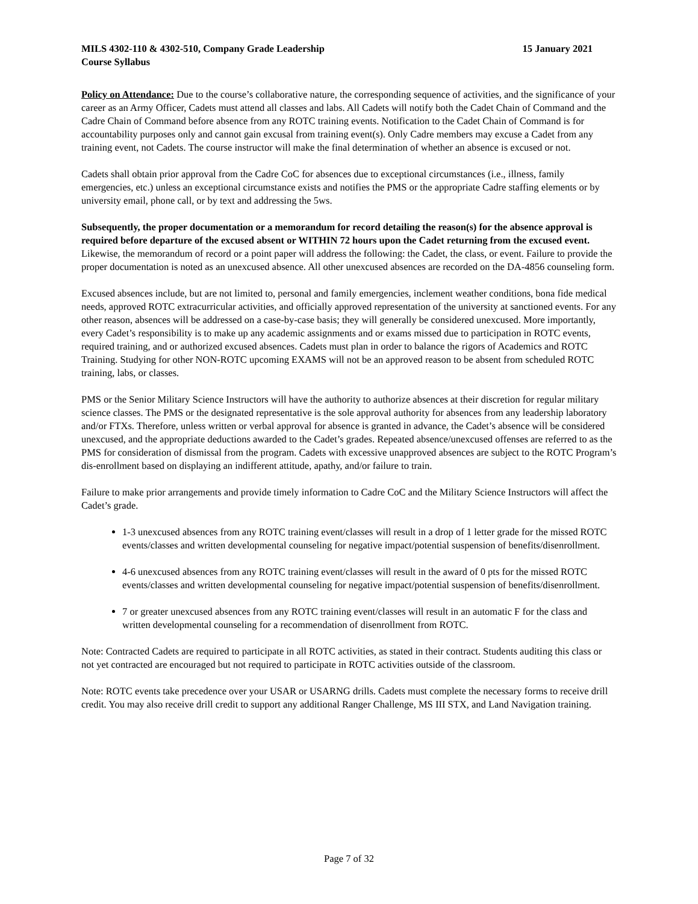MILS 4302-110 & 4302-510, Company Grade Leadership 15 January 2021
Course Syllabus
Policy on Attendance: Due to the course’s collaborative nature, the corresponding sequence of activities, and the significance of your career as an Army Officer, Cadets must attend all classes and labs. All Cadets will notify both the Cadet Chain of Command and the Cadre Chain of Command before absence from any ROTC training events. Notification to the Cadet Chain of Command is for accountability purposes only and cannot gain excusal from training event(s). Only Cadre members may excuse a Cadet from any training event, not Cadets. The course instructor will make the final determination of whether an absence is excused or not.
Cadets shall obtain prior approval from the Cadre CoC for absences due to exceptional circumstances (i.e., illness, family emergencies, etc.) unless an exceptional circumstance exists and notifies the PMS or the appropriate Cadre staffing elements or by university email, phone call, or by text and addressing the 5ws.
Subsequently, the proper documentation or a memorandum for record detailing the reason(s) for the absence approval is required before departure of the excused absent or WITHIN 72 hours upon the Cadet returning from the excused event. Likewise, the memorandum of record or a point paper will address the following: the Cadet, the class, or event. Failure to provide the proper documentation is noted as an unexcused absence. All other unexcused absences are recorded on the DA-4856 counseling form.
Excused absences include, but are not limited to, personal and family emergencies, inclement weather conditions, bona fide medical needs, approved ROTC extracurricular activities, and officially approved representation of the university at sanctioned events. For any other reason, absences will be addressed on a case-by-case basis; they will generally be considered unexcused. More importantly, every Cadet’s responsibility is to make up any academic assignments and or exams missed due to participation in ROTC events, required training, and or authorized excused absences. Cadets must plan in order to balance the rigors of Academics and ROTC Training. Studying for other NON-ROTC upcoming EXAMS will not be an approved reason to be absent from scheduled ROTC training, labs, or classes.
PMS or the Senior Military Science Instructors will have the authority to authorize absences at their discretion for regular military science classes. The PMS or the designated representative is the sole approval authority for absences from any leadership laboratory and/or FTXs. Therefore, unless written or verbal approval for absence is granted in advance, the Cadet’s absence will be considered unexcused, and the appropriate deductions awarded to the Cadet’s grades. Repeated absence/unexcused offenses are referred to as the PMS for consideration of dismissal from the program. Cadets with excessive unapproved absences are subject to the ROTC Program’s dis-enrollment based on displaying an indifferent attitude, apathy, and/or failure to train.
Failure to make prior arrangements and provide timely information to Cadre CoC and the Military Science Instructors will affect the Cadet’s grade.
1-3 unexcused absences from any ROTC training event/classes will result in a drop of 1 letter grade for the missed ROTC events/classes and written developmental counseling for negative impact/potential suspension of benefits/disenrollment.
4-6 unexcused absences from any ROTC training event/classes will result in the award of 0 pts for the missed ROTC events/classes and written developmental counseling for negative impact/potential suspension of benefits/disenrollment.
7 or greater unexcused absences from any ROTC training event/classes will result in an automatic F for the class and written developmental counseling for a recommendation of disenrollment from ROTC.
Note: Contracted Cadets are required to participate in all ROTC activities, as stated in their contract. Students auditing this class or not yet contracted are encouraged but not required to participate in ROTC activities outside of the classroom.
Note: ROTC events take precedence over your USAR or USARNG drills. Cadets must complete the necessary forms to receive drill credit. You may also receive drill credit to support any additional Ranger Challenge, MS III STX, and Land Navigation training.
Page 7 of 32